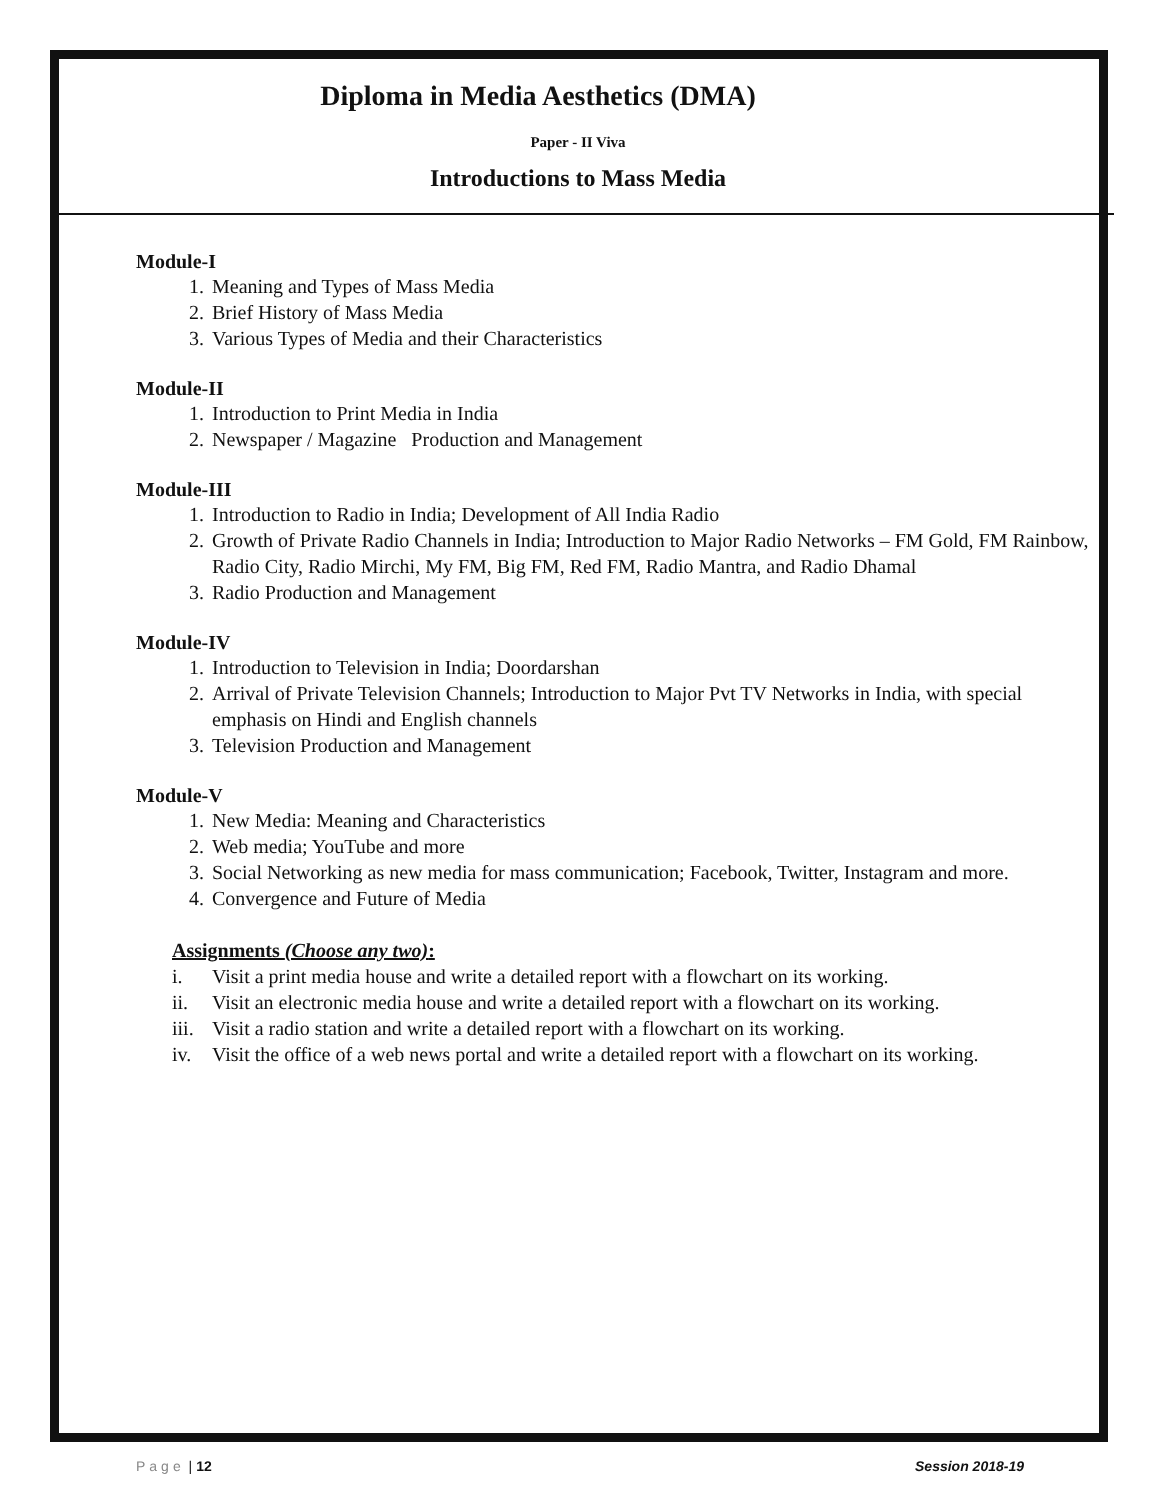Diploma in Media Aesthetics (DMA)
Paper - II Viva
Introductions to Mass Media
Module-I
1. Meaning and Types of Mass Media
2. Brief History of Mass Media
3. Various Types of Media and their Characteristics
Module-II
1. Introduction to Print Media in India
2. Newspaper / Magazine Production and Management
Module-III
1. Introduction to Radio in India; Development of All India Radio
2. Growth of Private Radio Channels in India; Introduction to Major Radio Networks – FM Gold, FM Rainbow, Radio City, Radio Mirchi, My FM, Big FM, Red FM, Radio Mantra, and Radio Dhamal
3. Radio Production and Management
Module-IV
1. Introduction to Television in India; Doordarshan
2. Arrival of Private Television Channels; Introduction to Major Pvt TV Networks in India, with special emphasis on Hindi and English channels
3. Television Production and Management
Module-V
1. New Media: Meaning and Characteristics
2. Web media; YouTube and more
3. Social Networking as new media for mass communication; Facebook, Twitter, Instagram and more.
4. Convergence and Future of Media
Assignments (Choose any two):
i. Visit a print media house and write a detailed report with a flowchart on its working.
ii. Visit an electronic media house and write a detailed report with a flowchart on its working.
iii. Visit a radio station and write a detailed report with a flowchart on its working.
iv. Visit the office of a web news portal and write a detailed report with a flowchart on its working.
Page | 12 Session 2018-19